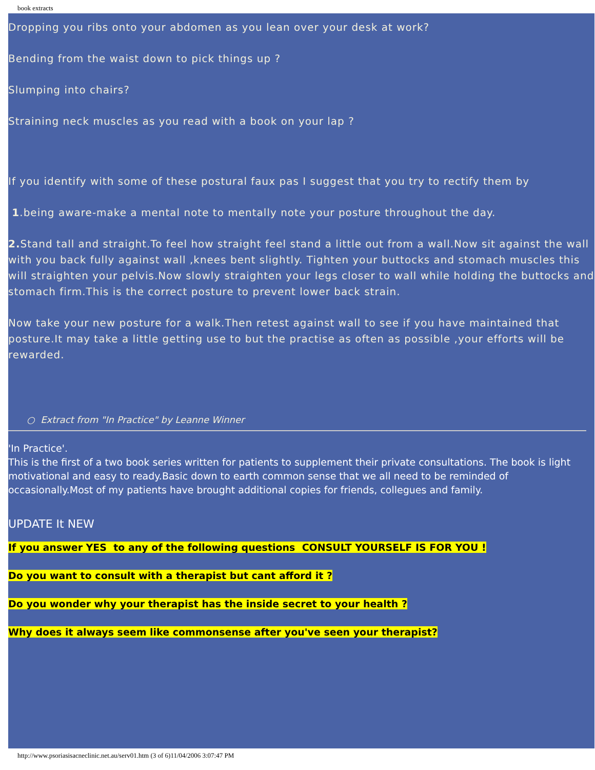book extracts
Dropping you ribs onto your abdomen as you lean over your desk at work?
Bending from the waist down to pick things up ?
Slumping into chairs?
Straining neck muscles as you read with a book on your lap ?
If you identify with some of these postural faux pas I suggest that you try to rectify them by
1.being aware-make a mental note to mentally note your posture throughout the day.
2. Stand tall and straight.To feel how straight feel stand a little out from a wall.Now sit against the wall with you back fully against wall ,knees bent slightly. Tighten your buttocks and stomach muscles this will straighten your pelvis.Now slowly straighten your legs closer to wall while holding the buttocks and stomach firm.This is the correct posture to prevent lower back strain.
Now take your new posture for a walk.Then retest against wall to see if you have maintained that posture.It may take a little getting use to but the practise as often as possible ,your efforts will be rewarded.
○ Extract from "In Practice" by Leanne Winner
'In Practice'.
This is the first of a two book series written for patients to supplement their private consultations. The book is light motivational and easy to ready.Basic down to earth common sense that we all need to be reminded of occasionally.Most of my patients have brought additional copies for friends, collegues and family.
UPDATE It NEW
If you answer YES to any of the following questions CONSULT YOURSELF IS FOR YOU !
Do you want to consult with a therapist but cant afford it ?
Do you wonder why your therapist has the inside secret to your health ?
Why does it always seem like commonsense after you've seen your therapist?
http://www.psoriasisacneclinic.net.au/serv01.htm (3 of 6)11/04/2006 3:07:47 PM